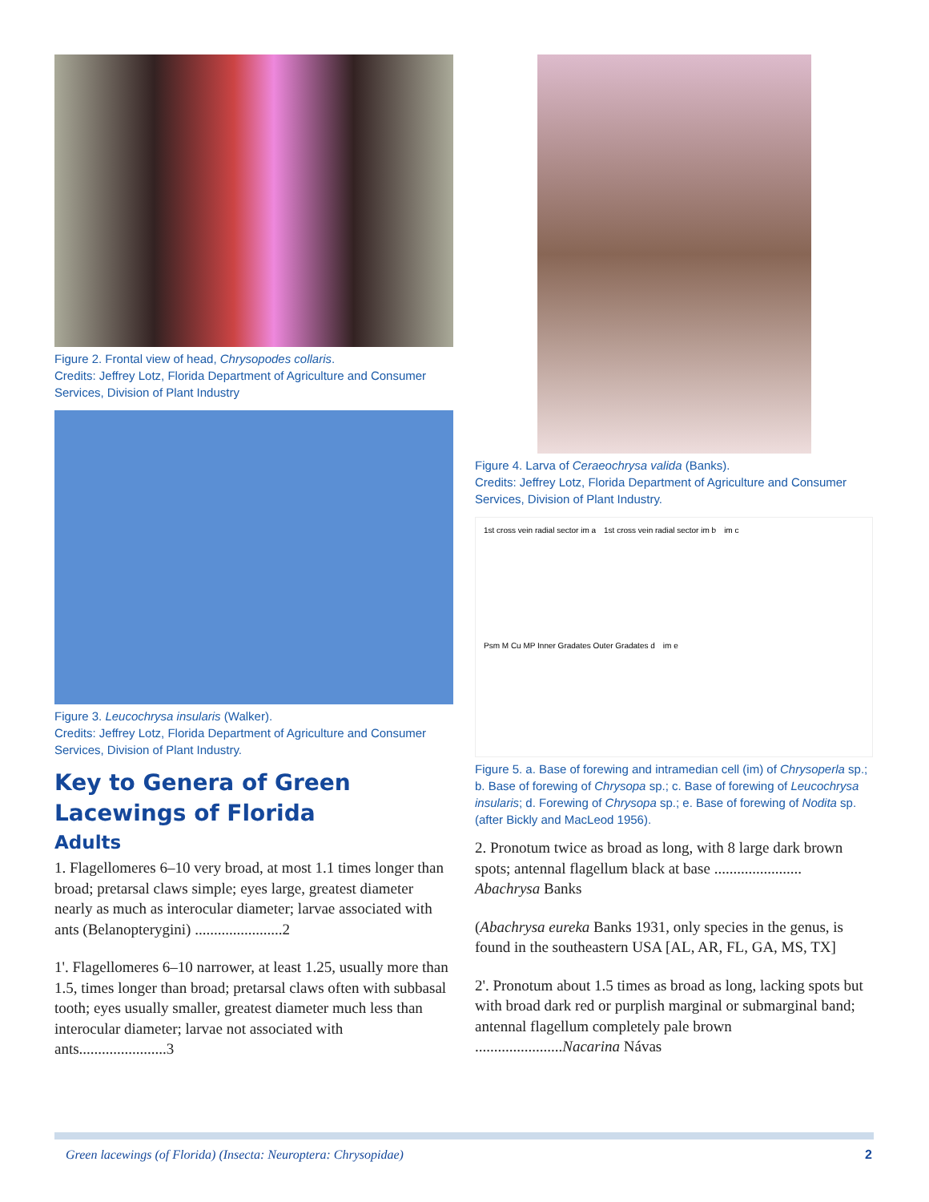Figure 2. Frontal view of head, Chrysopodes collaris.
Credits: Jeffrey Lotz, Florida Department of Agriculture and Consumer Services, Division of Plant Industry
Figure 3. Leucochrysa insularis (Walker).
Credits: Jeffrey Lotz, Florida Department of Agriculture and Consumer Services, Division of Plant Industry.
Key to Genera of Green Lacewings of Florida
Adults
1. Flagellomeres 6–10 very broad, at most 1.1 times longer than broad; pretarsal claws simple; eyes large, greatest diameter nearly as much as interocular diameter; larvae associated with ants (Belanopterygini) .......................2
1'. Flagellomeres 6–10 narrower, at least 1.25, usually more than 1.5, times longer than broad; pretarsal claws often with subbasal tooth; eyes usually smaller, greatest diameter much less than interocular diameter; larvae not associated with ants.......................3
Figure 4. Larva of Ceraeochrysa valida (Banks).
Credits: Jeffrey Lotz, Florida Department of Agriculture and Consumer Services, Division of Plant Industry.
1st cross vein radial sector im a 1st cross vein radial sector im b im c Psm M Cu MP Inner Gradates Outer Gradates d im e
Figure 5. a. Base of forewing and intramedian cell (im) of Chrysoperla sp.; b. Base of forewing of Chrysopa sp.; c. Base of forewing of Leucochrysa insularis; d. Forewing of Chrysopa sp.; e. Base of forewing of Nodita sp. (after Bickly and MacLeod 1956).
2. Pronotum twice as broad as long, with 8 large dark brown spots; antennal flagellum black at base .......................
Abachrysa Banks
(Abachrysa eureka Banks 1931, only species in the genus, is found in the southeastern USA [AL, AR, FL, GA, MS, TX]
2'. Pronotum about 1.5 times as broad as long, lacking spots but with broad dark red or purplish marginal or submarginal band; antennal flagellum completely pale brown .......................Nacarina Návas
Green lacewings (of Florida) (Insecta: Neuroptera: Chrysopidae) 2